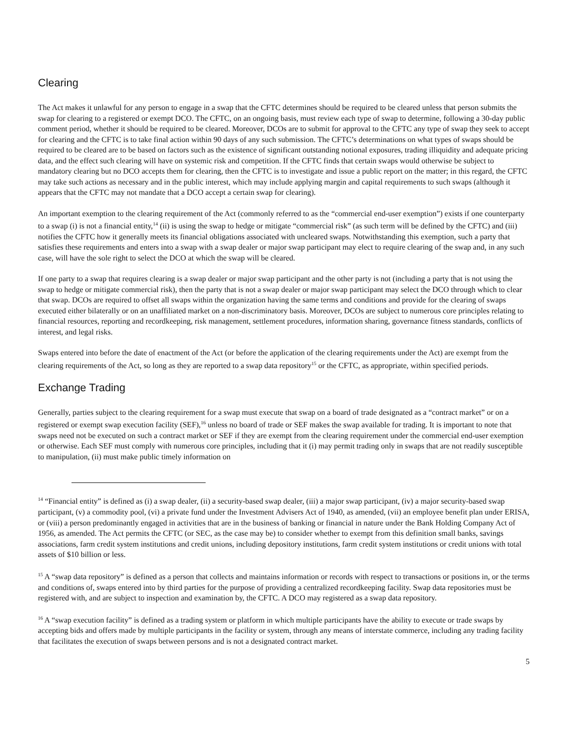Clearing
The Act makes it unlawful for any person to engage in a swap that the CFTC determines should be required to be cleared unless that person submits the swap for clearing to a registered or exempt DCO. The CFTC, on an ongoing basis, must review each type of swap to determine, following a 30-day public comment period, whether it should be required to be cleared. Moreover, DCOs are to submit for approval to the CFTC any type of swap they seek to accept for clearing and the CFTC is to take final action within 90 days of any such submission. The CFTC’s determinations on what types of swaps should be required to be cleared are to be based on factors such as the existence of significant outstanding notional exposures, trading illiquidity and adequate pricing data, and the effect such clearing will have on systemic risk and competition. If the CFTC finds that certain swaps would otherwise be subject to mandatory clearing but no DCO accepts them for clearing, then the CFTC is to investigate and issue a public report on the matter; in this regard, the CFTC may take such actions as necessary and in the public interest, which may include applying margin and capital requirements to such swaps (although it appears that the CFTC may not mandate that a DCO accept a certain swap for clearing).
An important exemption to the clearing requirement of the Act (commonly referred to as the “commercial end-user exemption”) exists if one counterparty to a swap (i) is not a financial entity,<sup>14</sup> (ii) is using the swap to hedge or mitigate “commercial risk” (as such term will be defined by the CFTC) and (iii) notifies the CFTC how it generally meets its financial obligations associated with uncleared swaps. Notwithstanding this exemption, such a party that satisfies these requirements and enters into a swap with a swap dealer or major swap participant may elect to require clearing of the swap and, in any such case, will have the sole right to select the DCO at which the swap will be cleared.
If one party to a swap that requires clearing is a swap dealer or major swap participant and the other party is not (including a party that is not using the swap to hedge or mitigate commercial risk), then the party that is not a swap dealer or major swap participant may select the DCO through which to clear that swap. DCOs are required to offset all swaps within the organization having the same terms and conditions and provide for the clearing of swaps executed either bilaterally or on an unaffiliated market on a non-discriminatory basis. Moreover, DCOs are subject to numerous core principles relating to financial resources, reporting and recordkeeping, risk management, settlement procedures, information sharing, governance fitness standards, conflicts of interest, and legal risks.
Swaps entered into before the date of enactment of the Act (or before the application of the clearing requirements under the Act) are exempt from the clearing requirements of the Act, so long as they are reported to a swap data repository<sup>15</sup> or the CFTC, as appropriate, within specified periods.
Exchange Trading
Generally, parties subject to the clearing requirement for a swap must execute that swap on a board of trade designated as a “contract market” or on a registered or exempt swap execution facility (SEF),<sup>16</sup> unless no board of trade or SEF makes the swap available for trading. It is important to note that swaps need not be executed on such a contract market or SEF if they are exempt from the clearing requirement under the commercial end-user exemption or otherwise. Each SEF must comply with numerous core principles, including that it (i) may permit trading only in swaps that are not readily susceptible to manipulation, (ii) must make public timely information on
<sup>14</sup> “Financial entity” is defined as (i) a swap dealer, (ii) a security-based swap dealer, (iii) a major swap participant, (iv) a major security-based swap participant, (v) a commodity pool, (vi) a private fund under the Investment Advisers Act of 1940, as amended, (vii) an employee benefit plan under ERISA, or (viii) a person predominantly engaged in activities that are in the business of banking or financial in nature under the Bank Holding Company Act of 1956, as amended. The Act permits the CFTC (or SEC, as the case may be) to consider whether to exempt from this definition small banks, savings associations, farm credit system institutions and credit unions, including depository institutions, farm credit system institutions or credit unions with total assets of $10 billion or less.
<sup>15</sup> A “swap data repository” is defined as a person that collects and maintains information or records with respect to transactions or positions in, or the terms and conditions of, swaps entered into by third parties for the purpose of providing a centralized recordkeeping facility. Swap data repositories must be registered with, and are subject to inspection and examination by, the CFTC. A DCO may registered as a swap data repository.
<sup>16</sup> A “swap execution facility” is defined as a trading system or platform in which multiple participants have the ability to execute or trade swaps by accepting bids and offers made by multiple participants in the facility or system, through any means of interstate commerce, including any trading facility that facilitates the execution of swaps between persons and is not a designated contract market.
5